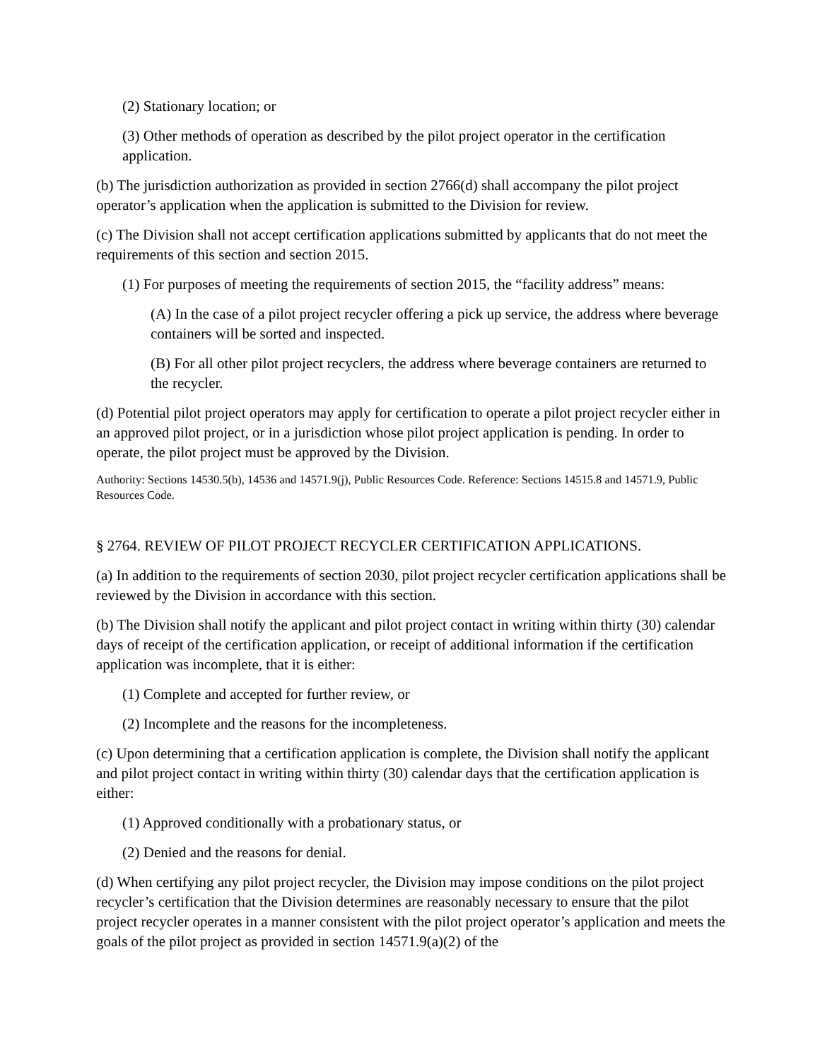(2) Stationary location; or
(3) Other methods of operation as described by the pilot project operator in the certification application.
(b) The jurisdiction authorization as provided in section 2766(d) shall accompany the pilot project operator’s application when the application is submitted to the Division for review.
(c) The Division shall not accept certification applications submitted by applicants that do not meet the requirements of this section and section 2015.
(1) For purposes of meeting the requirements of section 2015, the “facility address” means:
(A) In the case of a pilot project recycler offering a pick up service, the address where beverage containers will be sorted and inspected.
(B) For all other pilot project recyclers, the address where beverage containers are returned to the recycler.
(d) Potential pilot project operators may apply for certification to operate a pilot project recycler either in an approved pilot project, or in a jurisdiction whose pilot project application is pending. In order to operate, the pilot project must be approved by the Division.
Authority: Sections 14530.5(b), 14536 and 14571.9(j), Public Resources Code. Reference: Sections 14515.8 and 14571.9, Public Resources Code.
§ 2764. REVIEW OF PILOT PROJECT RECYCLER CERTIFICATION APPLICATIONS.
(a) In addition to the requirements of section 2030, pilot project recycler certification applications shall be reviewed by the Division in accordance with this section.
(b) The Division shall notify the applicant and pilot project contact in writing within thirty (30) calendar days of receipt of the certification application, or receipt of additional information if the certification application was incomplete, that it is either:
(1) Complete and accepted for further review, or
(2) Incomplete and the reasons for the incompleteness.
(c) Upon determining that a certification application is complete, the Division shall notify the applicant and pilot project contact in writing within thirty (30) calendar days that the certification application is either:
(1) Approved conditionally with a probationary status, or
(2) Denied and the reasons for denial.
(d) When certifying any pilot project recycler, the Division may impose conditions on the pilot project recycler’s certification that the Division determines are reasonably necessary to ensure that the pilot project recycler operates in a manner consistent with the pilot project operator’s application and meets the goals of the pilot project as provided in section 14571.9(a)(2) of the